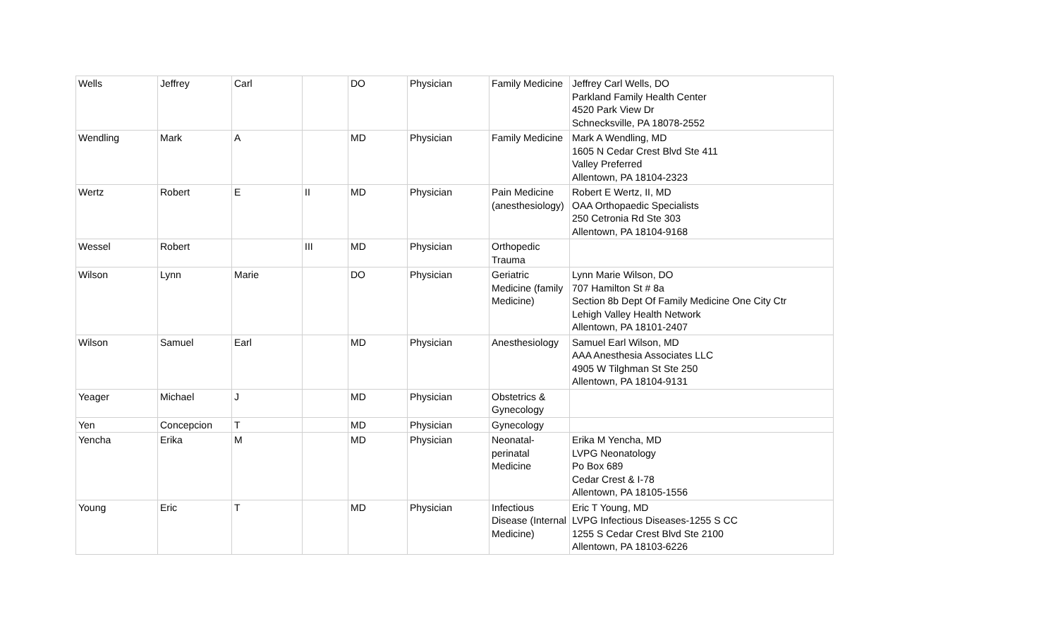| Wells | Jeffrey | Carl | | DO | Physician | Family Medicine | Jeffrey Carl Wells, DO Parkland Family Health Center 4520 Park View Dr Schnecksville, PA 18078-2552 |
| Wendling | Mark | A | | MD | Physician | Family Medicine | Mark A Wendling, MD 1605 N Cedar Crest Blvd Ste 411 Valley Preferred Allentown, PA 18104-2323 |
| Wertz | Robert | E | II | MD | Physician | Pain Medicine (anesthesiology) | Robert E Wertz, II, MD OAA Orthopaedic Specialists 250 Cetronia Rd Ste 303 Allentown, PA 18104-9168 |
| Wessel | Robert | | III | MD | Physician | Orthopedic Trauma | |
| Wilson | Lynn | Marie | | DO | Physician | Geriatric Medicine (family Medicine) | Lynn Marie Wilson, DO 707 Hamilton St # 8a Section 8b Dept Of Family Medicine One City Ctr Lehigh Valley Health Network Allentown, PA 18101-2407 |
| Wilson | Samuel | Earl | | MD | Physician | Anesthesiology | Samuel Earl Wilson, MD AAA Anesthesia Associates LLC 4905 W Tilghman St Ste 250 Allentown, PA 18104-9131 |
| Yeager | Michael | J | | MD | Physician | Obstetrics & Gynecology | |
| Yen | Concepcion | T | | MD | Physician | Gynecology | |
| Yencha | Erika | M | | MD | Physician | Neonatal-perinatal Medicine | Erika M Yencha, MD LVPG Neonatology Po Box 689 Cedar Crest & I-78 Allentown, PA 18105-1556 |
| Young | Eric | T | | MD | Physician | Infectious Disease (Internal Medicine) | Eric T Young, MD LVPG Infectious Diseases-1255 S CC 1255 S Cedar Crest Blvd Ste 2100 Allentown, PA 18103-6226 |